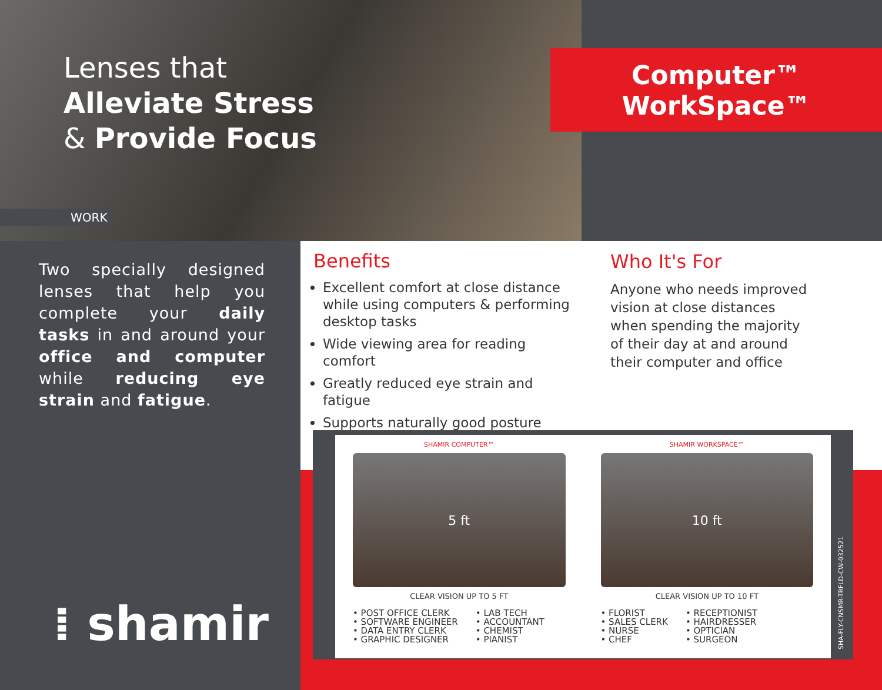Lenses that
Alleviate Stress
& Provide Focus
WORK
Computer™
WorkSpace™
Two specially designed lenses that help you complete your daily tasks in and around your office and computer while reducing eye strain and fatigue.
⁞ shamir
Benefits
Excellent comfort at close distance while using computers & performing desktop tasks
Wide viewing area for reading comfort
Greatly reduced eye strain and fatigue
Supports naturally good posture
Who It's For
Anyone who needs improved vision at close distances when spending the majority of their day at and around their computer and office
SHAMIR COMPUTER™
5 ft
CLEAR VISION UP TO 5 FT
• POST OFFICE CLERK
• SOFTWARE ENGINEER
• DATA ENTRY CLERK
• GRAPHIC DESIGNER
• LAB TECH
• ACCOUNTANT
• CHEMIST
• PIANIST
SHAMIR WORKSPACE™
10 ft
CLEAR VISION UP TO 10 FT
• FLORIST
• SALES CLERK
• NURSE
• CHEF
• RECEPTIONIST
• HAIRDRESSER
• OPTICIAN
• SURGEON
SHA-FLY-CNSMR-TRFLD-CW-032521